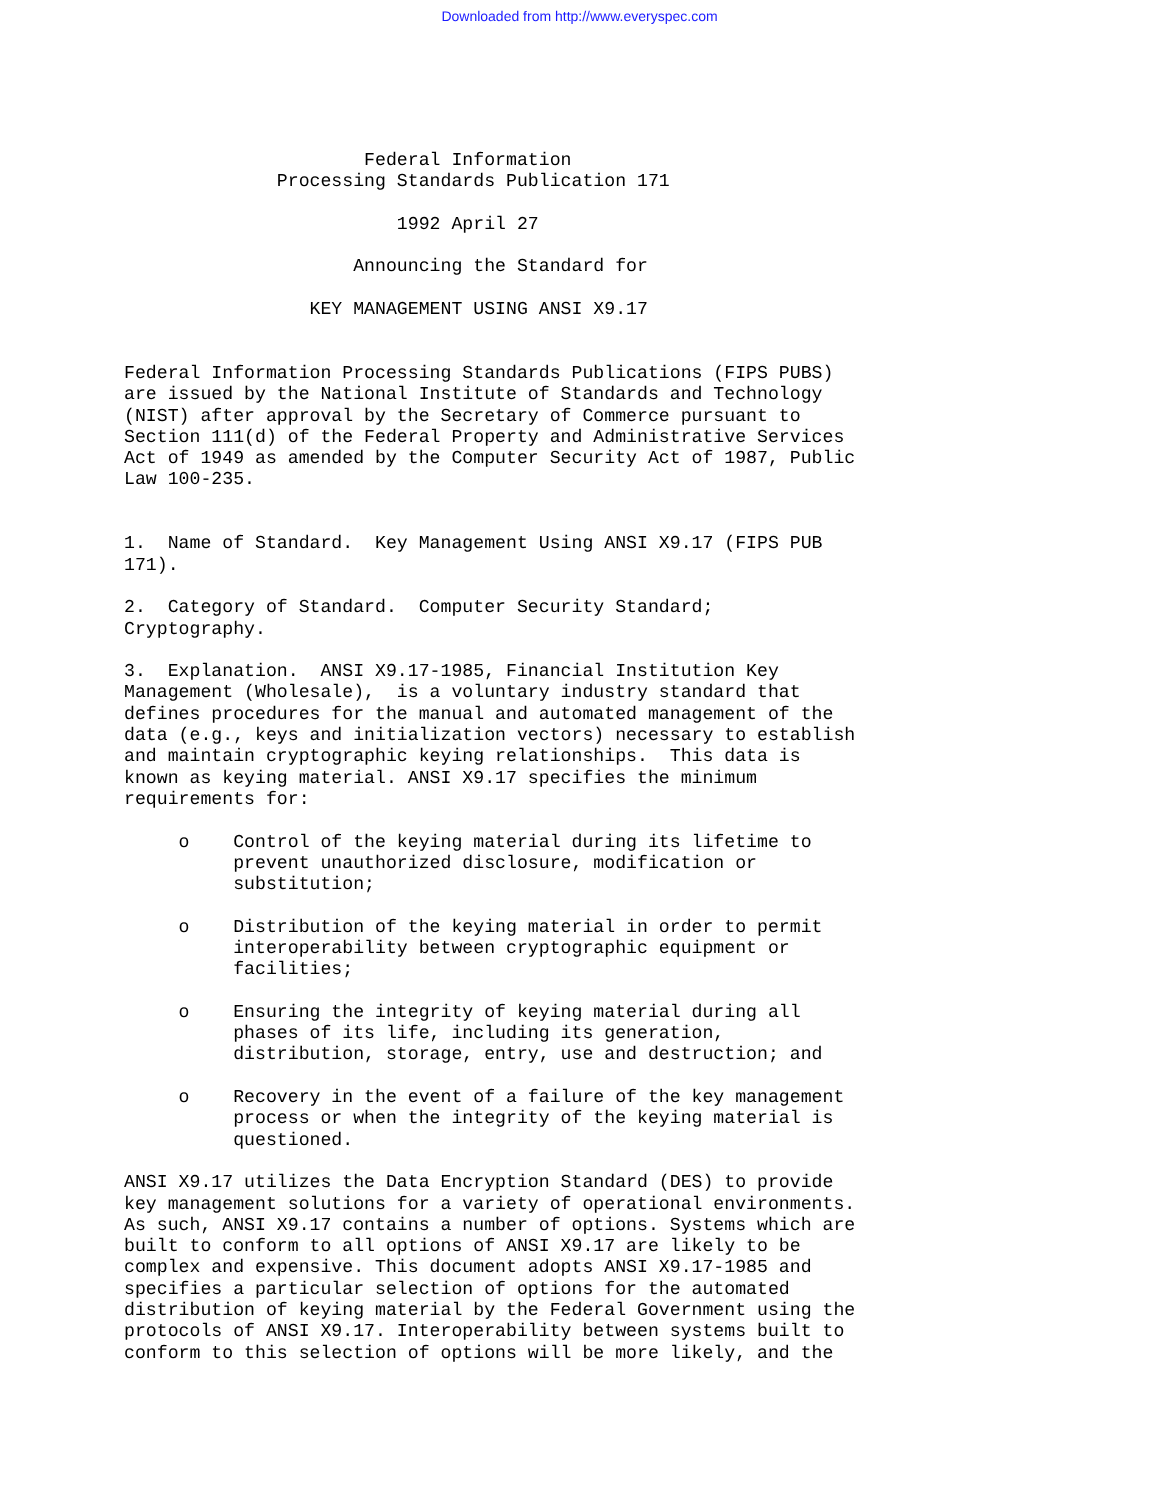Downloaded from http://www.everyspec.com
                      Federal Information
              Processing Standards Publication 171

                         1992 April 27

                     Announcing the Standard for

                 KEY MANAGEMENT USING ANSI X9.17


Federal Information Processing Standards Publications (FIPS PUBS)
are issued by the National Institute of Standards and Technology
(NIST) after approval by the Secretary of Commerce pursuant to
Section 111(d) of the Federal Property and Administrative Services
Act of 1949 as amended by the Computer Security Act of 1987, Public
Law 100-235.


1.  Name of Standard.  Key Management Using ANSI X9.17 (FIPS PUB
171).

2.  Category of Standard.  Computer Security Standard;
Cryptography.

3.  Explanation.  ANSI X9.17-1985, Financial Institution Key
Management (Wholesale),  is a voluntary industry standard that
defines procedures for the manual and automated management of the
data (e.g., keys and initialization vectors) necessary to establish
and maintain cryptographic keying relationships.  This data is
known as keying material. ANSI X9.17 specifies the minimum
requirements for:

     o    Control of the keying material during its lifetime to
          prevent unauthorized disclosure, modification or
          substitution;

     o    Distribution of the keying material in order to permit
          interoperability between cryptographic equipment or
          facilities;

     o    Ensuring the integrity of keying material during all
          phases of its life, including its generation,
          distribution, storage, entry, use and destruction; and

     o    Recovery in the event of a failure of the key management
          process or when the integrity of the keying material is
          questioned.

ANSI X9.17 utilizes the Data Encryption Standard (DES) to provide
key management solutions for a variety of operational environments.
As such, ANSI X9.17 contains a number of options. Systems which are
built to conform to all options of ANSI X9.17 are likely to be
complex and expensive. This document adopts ANSI X9.17-1985 and
specifies a particular selection of options for the automated
distribution of keying material by the Federal Government using the
protocols of ANSI X9.17. Interoperability between systems built to
conform to this selection of options will be more likely, and the